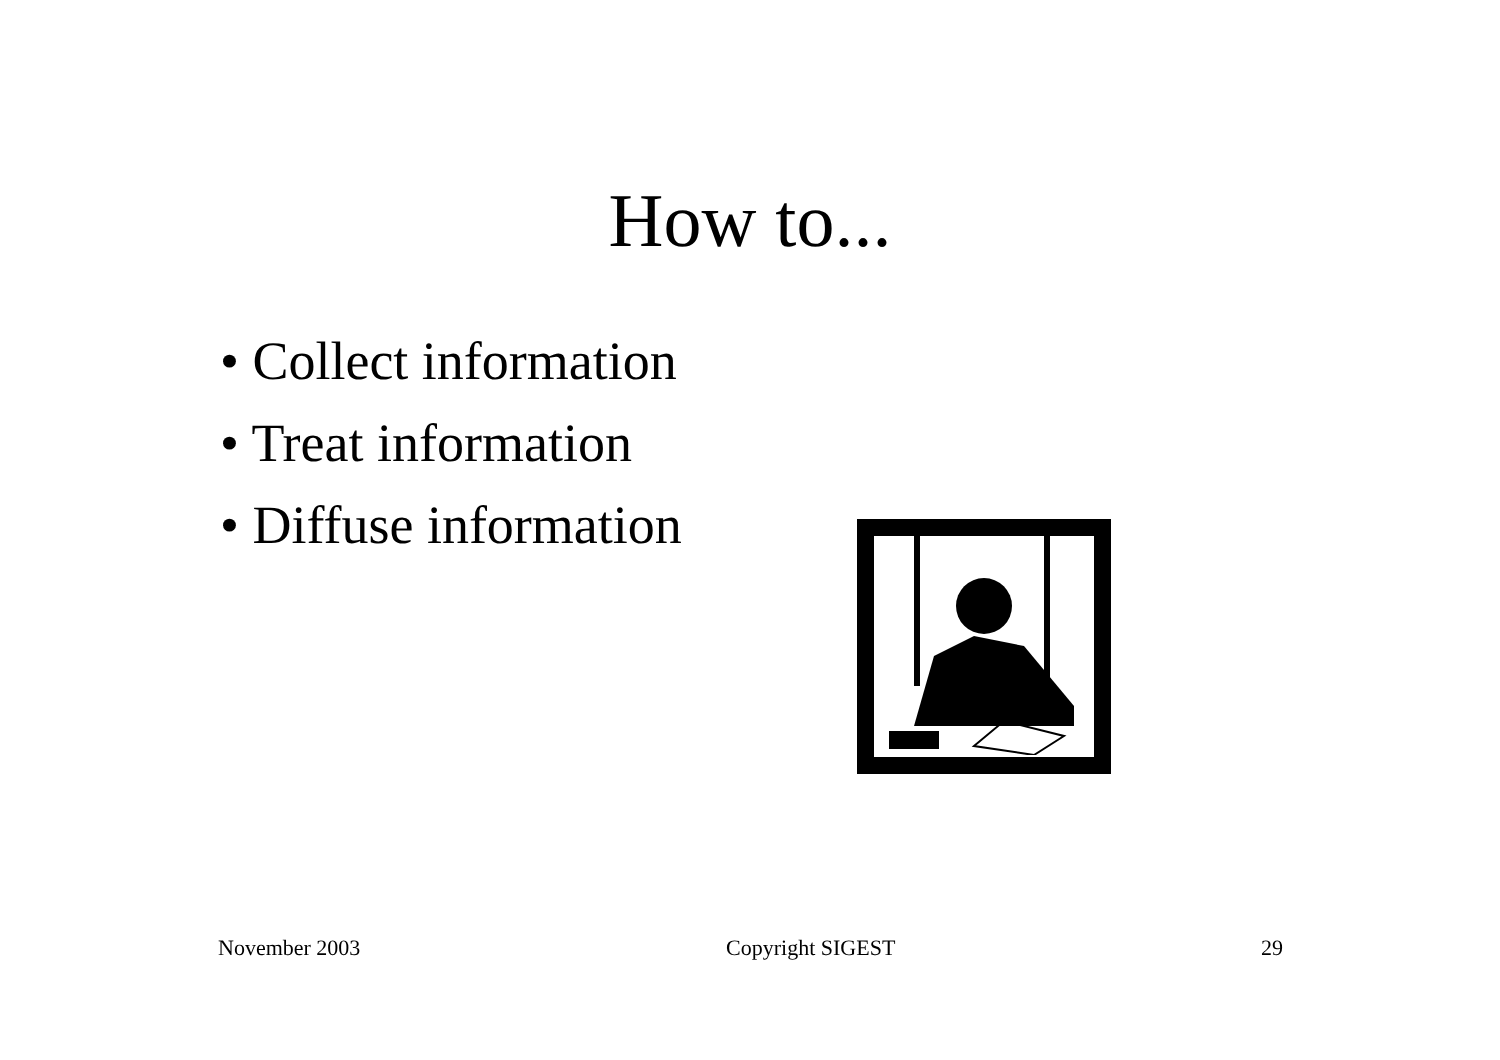How to...
• Collect information
• Treat information
• Diffuse information
November 2003 Copyright SIGEST 29